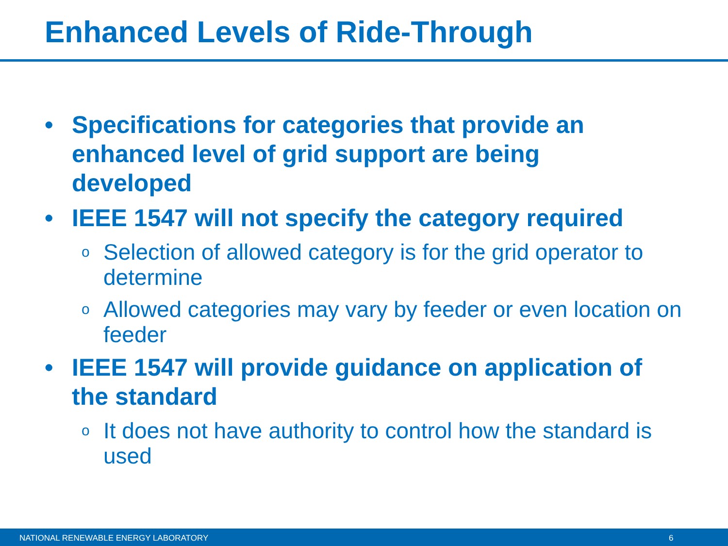Enhanced Levels of Ride-Through
• Specifications for categories that provide an enhanced level of grid support are being developed
• IEEE 1547 will not specify the category required
o Selection of allowed category is for the grid operator to determine
o Allowed categories may vary by feeder or even location on feeder
• IEEE 1547 will provide guidance on application of the standard
o It does not have authority to control how the standard is used
NATIONAL RENEWABLE ENERGY LABORATORY 6